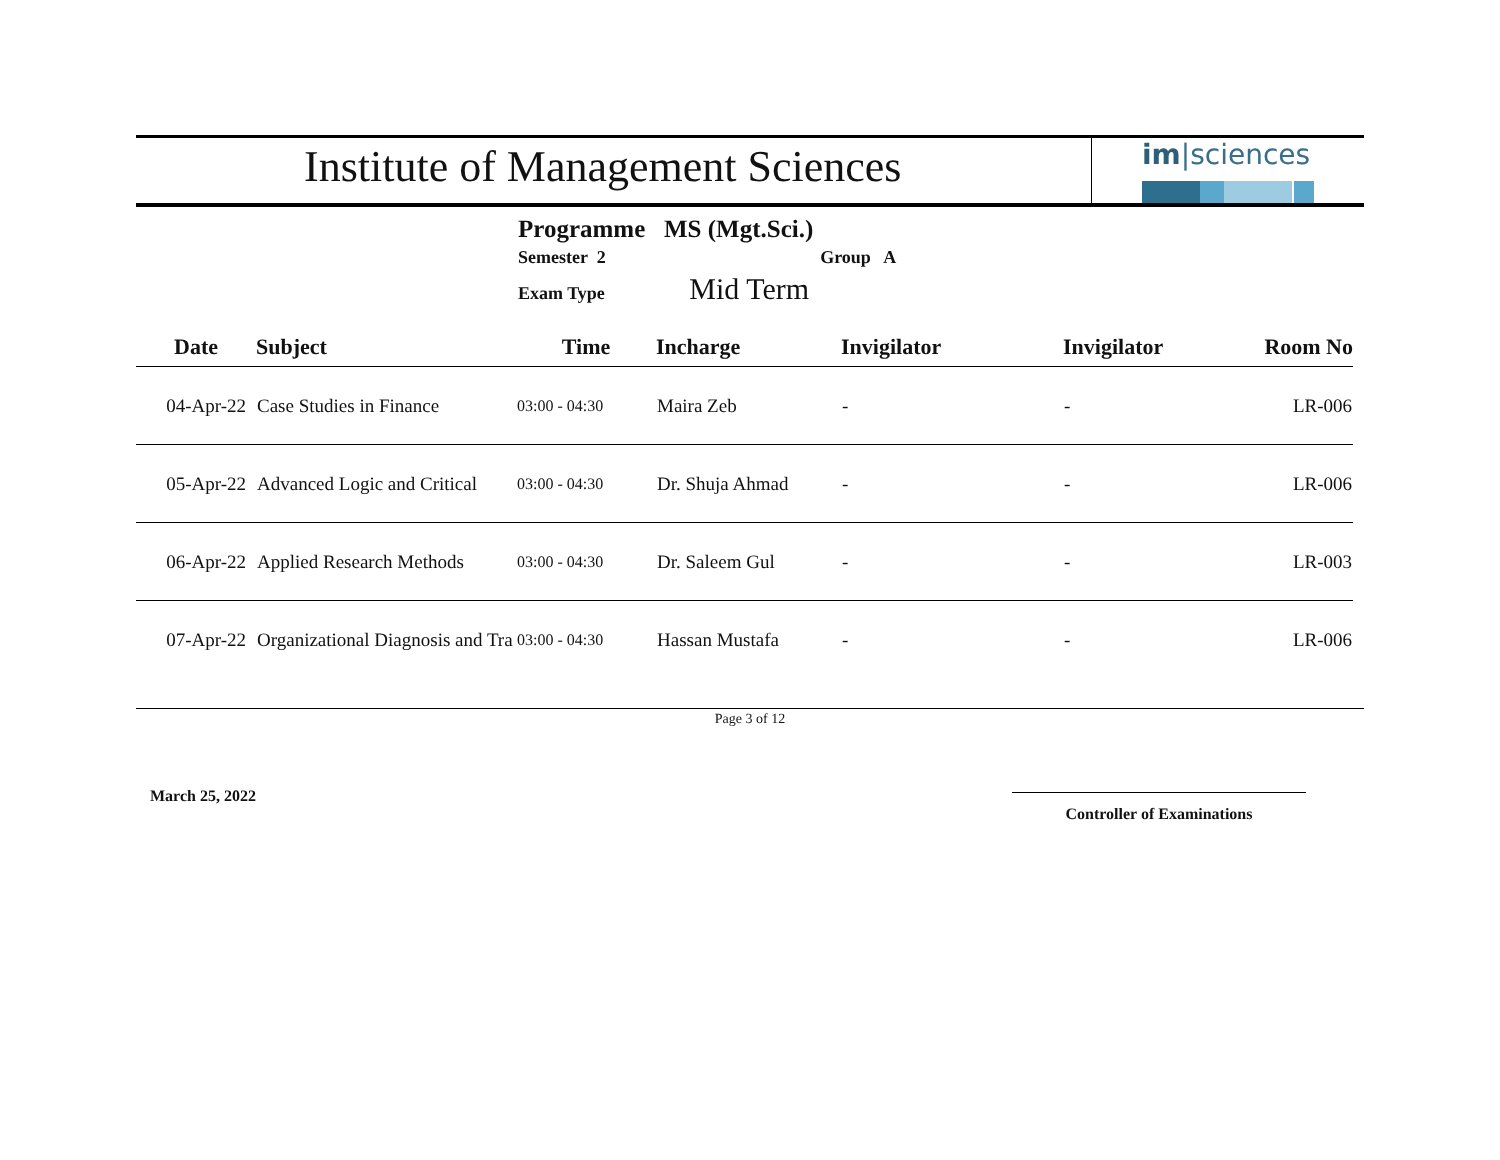Institute of Management Sciences
im|sciences
Programme MS (Mgt.Sci.)
Semester 2 Group A
Exam Type Mid Term
| Date | Subject | Time | Incharge | Invigilator | Invigilator | Room No |
| --- | --- | --- | --- | --- | --- | --- |
| 04-Apr-22 | Case Studies in Finance | 03:00 - 04:30 | Maira Zeb | - | - | LR-006 |
| 05-Apr-22 | Advanced Logic and Critical | 03:00 - 04:30 | Dr. Shuja Ahmad | - | - | LR-006 |
| 06-Apr-22 | Applied Research Methods | 03:00 - 04:30 | Dr. Saleem Gul | - | - | LR-003 |
| 07-Apr-22 | Organizational Diagnosis and Tra | 03:00 - 04:30 | Hassan Mustafa | - | - | LR-006 |
Page 3 of 12
March 25, 2022
Controller of Examinations